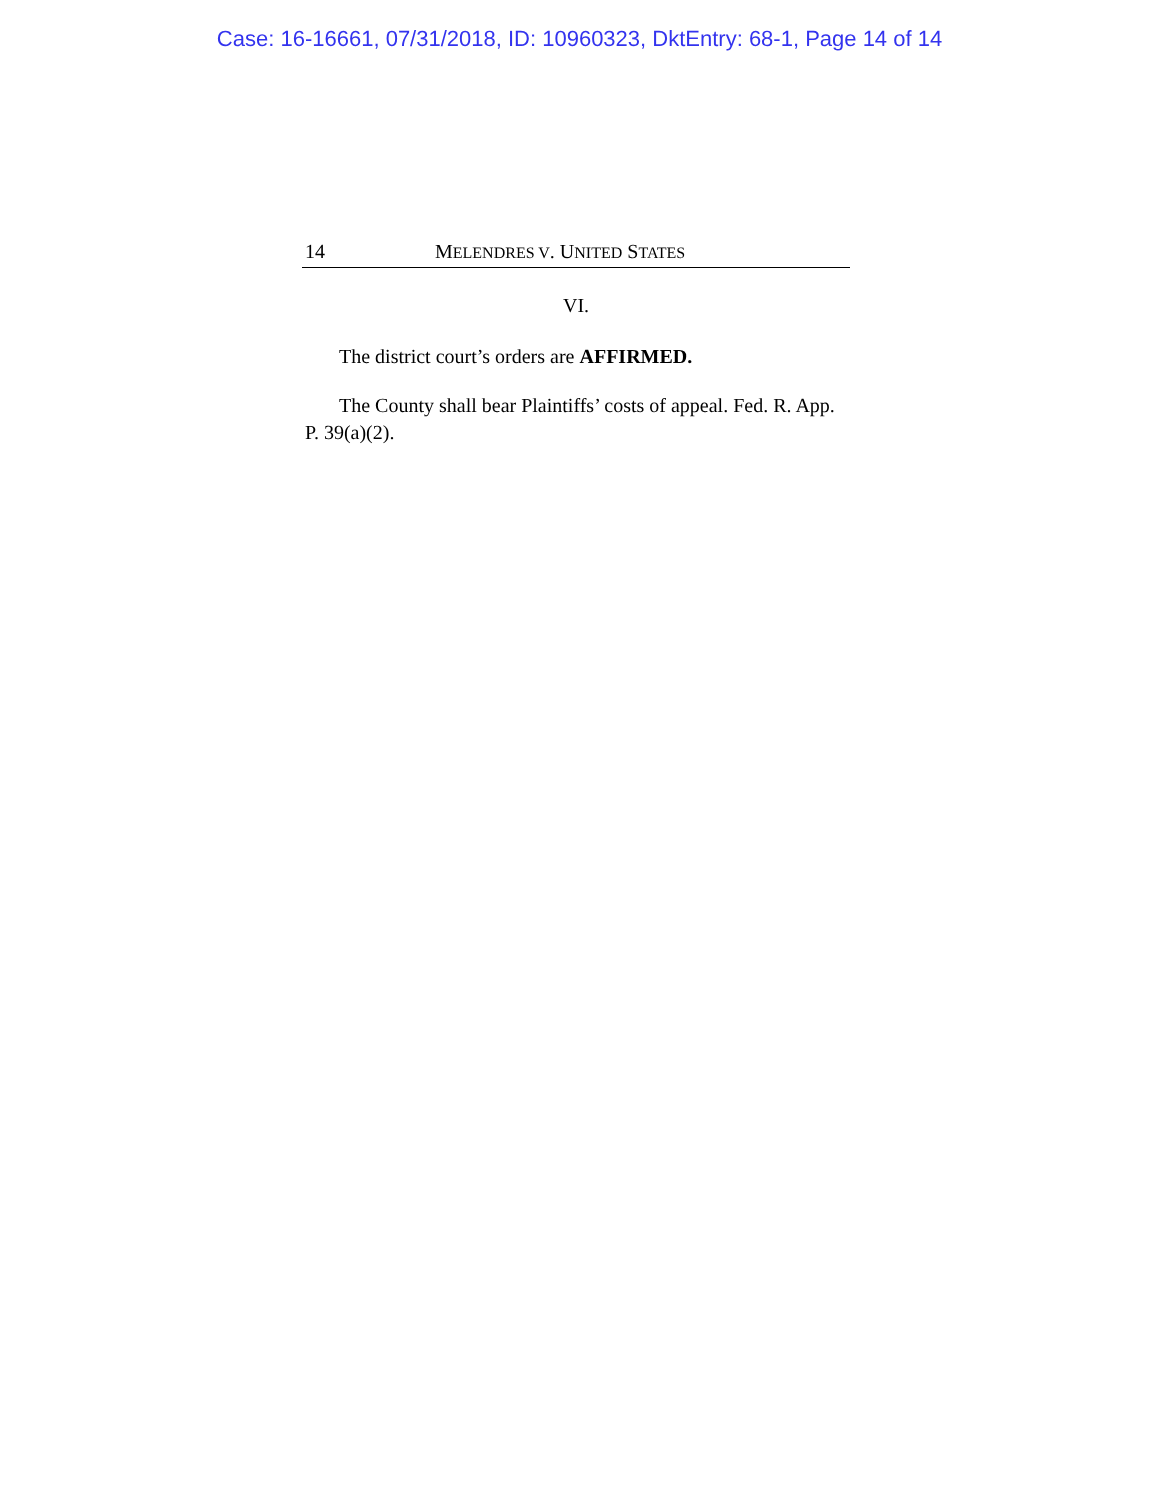Case: 16-16661, 07/31/2018, ID: 10960323, DktEntry: 68-1, Page 14 of 14
14 MELENDRES V. UNITED STATES
VI.
The district court’s orders are AFFIRMED.
The County shall bear Plaintiffs’ costs of appeal. Fed. R. App. P. 39(a)(2).